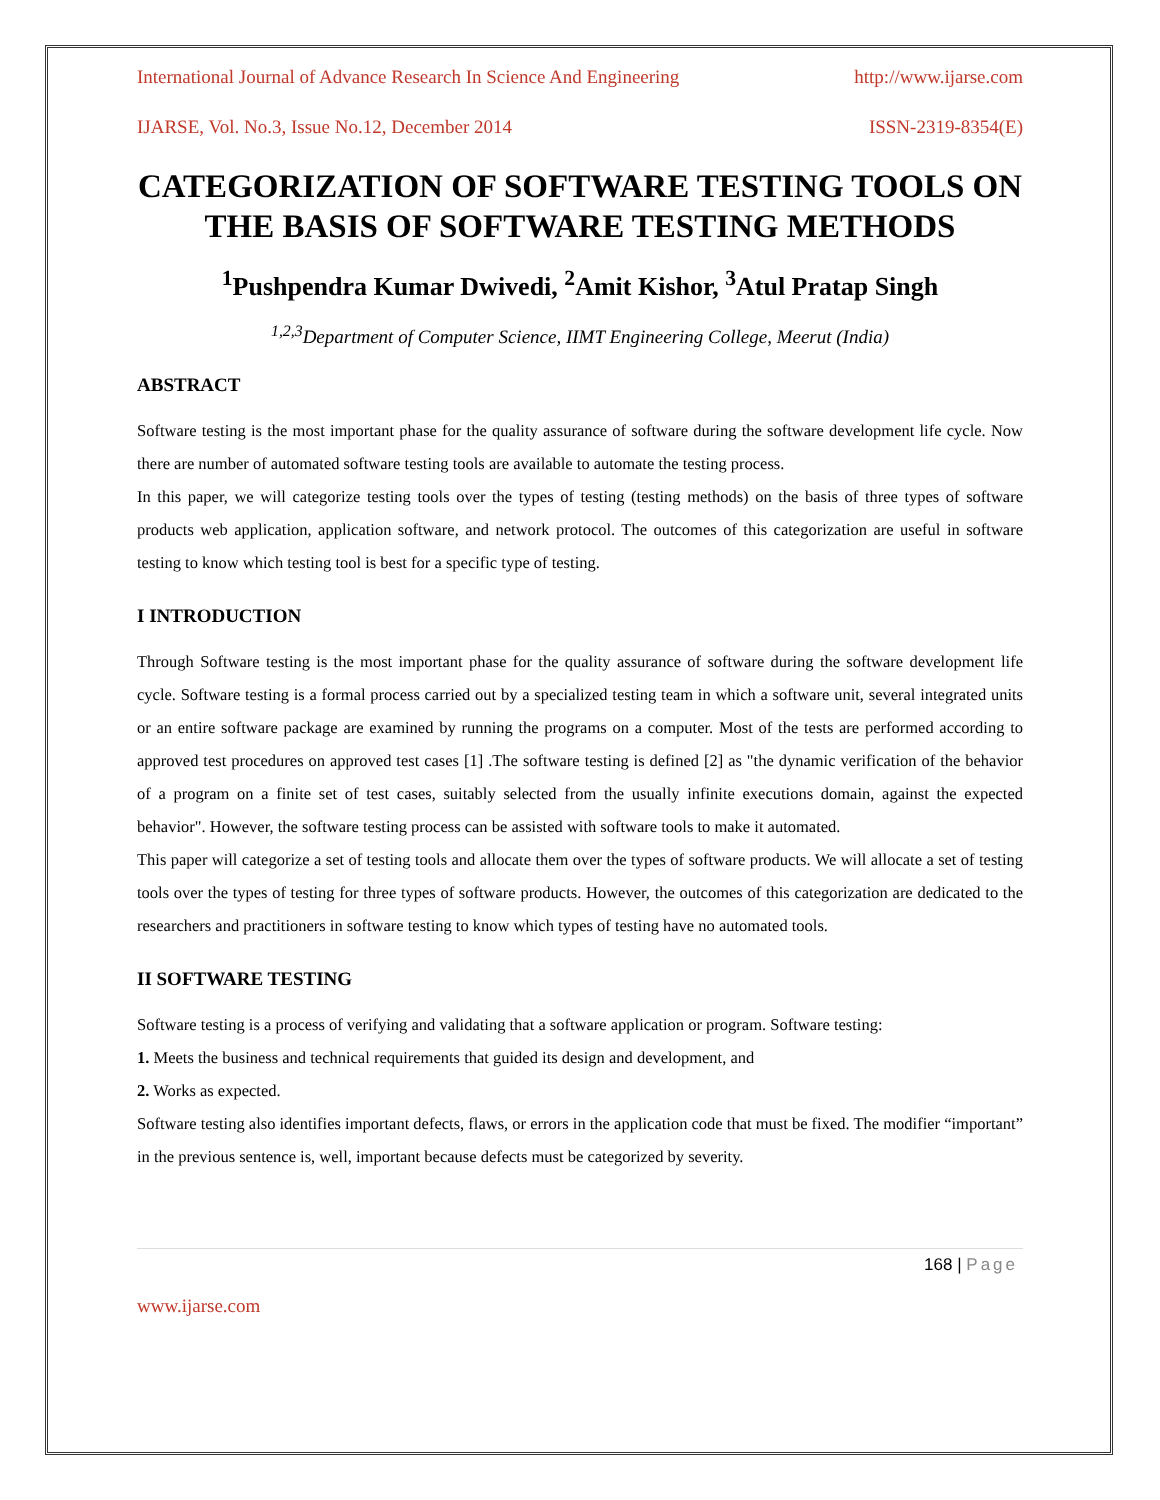International Journal of Advance Research In Science And Engineering http://www.ijarse.com
IJARSE, Vol. No.3, Issue No.12, December 2014 ISSN-2319-8354(E)
CATEGORIZATION OF SOFTWARE TESTING TOOLS ON THE BASIS OF SOFTWARE TESTING METHODS
<sup>1</sup> Pushpendra Kumar Dwivedi, <sup>2</sup>Amit Kishor, <sup>3</sup>Atul Pratap Singh
<sup>1,2,3</sup>Department of Computer Science, IIMT Engineering College, Meerut (India)
ABSTRACT
Software testing is the most important phase for the quality assurance of software during the software development life cycle. Now there are number of automated software testing tools are available to automate the testing process.
In this paper, we will categorize testing tools over the types of testing (testing methods) on the basis of three types of software products web application, application software, and network protocol. The outcomes of this categorization are useful in software testing to know which testing tool is best for a specific type of testing.
I INTRODUCTION
Through Software testing is the most important phase for the quality assurance of software during the software development life cycle. Software testing is a formal process carried out by a specialized testing team in which a software unit, several integrated units or an entire software package are examined by running the programs on a computer. Most of the tests are performed according to approved test procedures on approved test cases [1] .The software testing is defined [2] as "the dynamic verification of the behavior of a program on a finite set of test cases, suitably selected from the usually infinite executions domain, against the expected behavior". However, the software testing process can be assisted with software tools to make it automated.
This paper will categorize a set of testing tools and allocate them over the types of software products. We will allocate a set of testing tools over the types of testing for three types of software products. However, the outcomes of this categorization are dedicated to the researchers and practitioners in software testing to know which types of testing have no automated tools.
II SOFTWARE TESTING
Software testing is a process of verifying and validating that a software application or program. Software testing:
1. Meets the business and technical requirements that guided its design and development, and
2. Works as expected.
Software testing also identifies important defects, flaws, or errors in the application code that must be fixed. The modifier “important” in the previous sentence is, well, important because defects must be categorized by severity.
168 | Page
www.ijarse.com